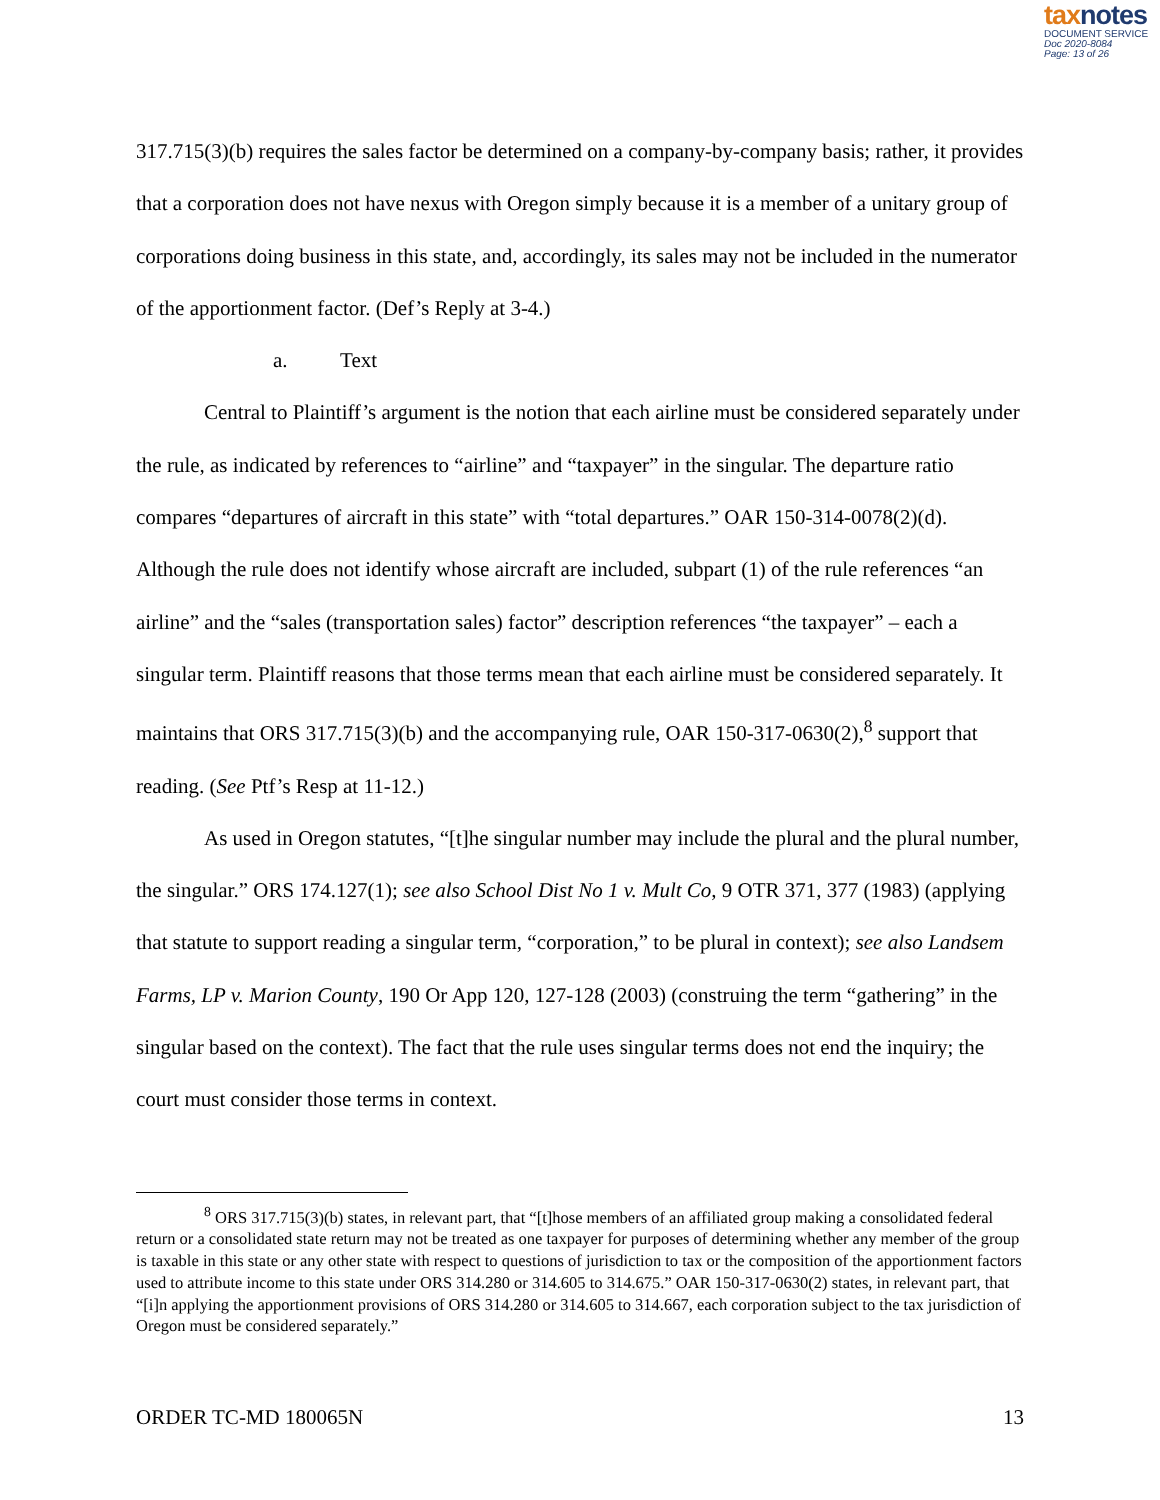taxnotes
DOCUMENT SERVICE
Doc 2020-8084
Page: 13 of 26
317.715(3)(b) requires the sales factor be determined on a company-by-company basis; rather, it provides that a corporation does not have nexus with Oregon simply because it is a member of a unitary group of corporations doing business in this state, and, accordingly, its sales may not be included in the numerator of the apportionment factor. (Def’s Reply at 3-4.)
a. Text
Central to Plaintiff’s argument is the notion that each airline must be considered separately under the rule, as indicated by references to “airline” and “taxpayer” in the singular. The departure ratio compares “departures of aircraft in this state” with “total departures.” OAR 150-314-0078(2)(d). Although the rule does not identify whose aircraft are included, subpart (1) of the rule references “an airline” and the “sales (transportation sales) factor” description references “the taxpayer” – each a singular term. Plaintiff reasons that those terms mean that each airline must be considered separately. It maintains that ORS 317.715(3)(b) and the accompanying rule, OAR 150-317-0630(2),<sup>8</sup> support that reading. (See Ptf’s Resp at 11-12.)
As used in Oregon statutes, “[t]he singular number may include the plural and the plural number, the singular.” ORS 174.127(1); see also School Dist No 1 v. Mult Co, 9 OTR 371, 377 (1983) (applying that statute to support reading a singular term, “corporation,” to be plural in context); see also Landsem Farms, LP v. Marion County, 190 Or App 120, 127-128 (2003) (construing the term “gathering” in the singular based on the context). The fact that the rule uses singular terms does not end the inquiry; the court must consider those terms in context.
<sup>8</sup> ORS 317.715(3)(b) states, in relevant part, that “[t]hose members of an affiliated group making a consolidated federal return or a consolidated state return may not be treated as one taxpayer for purposes of determining whether any member of the group is taxable in this state or any other state with respect to questions of jurisdiction to tax or the composition of the apportionment factors used to attribute income to this state under ORS 314.280 or 314.605 to 314.675.” OAR 150-317-0630(2) states, in relevant part, that “[i]n applying the apportionment provisions of ORS 314.280 or 314.605 to 314.667, each corporation subject to the tax jurisdiction of Oregon must be considered separately.”
ORDER TC-MD 180065N 13